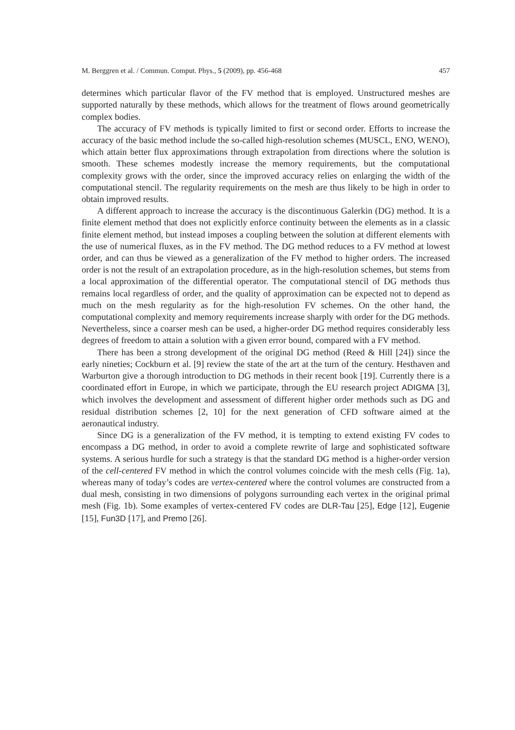M. Berggren et al. / Commun. Comput. Phys., 5 (2009), pp. 456-468 457
determines which particular flavor of the FV method that is employed. Unstructured meshes are supported naturally by these methods, which allows for the treatment of flows around geometrically complex bodies.
The accuracy of FV methods is typically limited to first or second order. Efforts to increase the accuracy of the basic method include the so-called high-resolution schemes (MUSCL, ENO, WENO), which attain better flux approximations through extrapolation from directions where the solution is smooth. These schemes modestly increase the memory requirements, but the computational complexity grows with the order, since the improved accuracy relies on enlarging the width of the computational stencil. The regularity requirements on the mesh are thus likely to be high in order to obtain improved results.
A different approach to increase the accuracy is the discontinuous Galerkin (DG) method. It is a finite element method that does not explicitly enforce continuity between the elements as in a classic finite element method, but instead imposes a coupling between the solution at different elements with the use of numerical fluxes, as in the FV method. The DG method reduces to a FV method at lowest order, and can thus be viewed as a generalization of the FV method to higher orders. The increased order is not the result of an extrapolation procedure, as in the high-resolution schemes, but stems from a local approximation of the differential operator. The computational stencil of DG methods thus remains local regardless of order, and the quality of approximation can be expected not to depend as much on the mesh regularity as for the high-resolution FV schemes. On the other hand, the computational complexity and memory requirements increase sharply with order for the DG methods. Nevertheless, since a coarser mesh can be used, a higher-order DG method requires considerably less degrees of freedom to attain a solution with a given error bound, compared with a FV method.
There has been a strong development of the original DG method (Reed & Hill [24]) since the early nineties; Cockburn et al. [9] review the state of the art at the turn of the century. Hesthaven and Warburton give a thorough introduction to DG methods in their recent book [19]. Currently there is a coordinated effort in Europe, in which we participate, through the EU research project ADIGMA [3], which involves the development and assessment of different higher order methods such as DG and residual distribution schemes [2, 10] for the next generation of CFD software aimed at the aeronautical industry.
Since DG is a generalization of the FV method, it is tempting to extend existing FV codes to encompass a DG method, in order to avoid a complete rewrite of large and sophisticated software systems. A serious hurdle for such a strategy is that the standard DG method is a higher-order version of the cell-centered FV method in which the control volumes coincide with the mesh cells (Fig. 1a), whereas many of today’s codes are vertex-centered where the control volumes are constructed from a dual mesh, consisting in two dimensions of polygons surrounding each vertex in the original primal mesh (Fig. 1b). Some examples of vertex-centered FV codes are DLR-Tau [25], Edge [12], Eugenie [15], Fun3D [17], and Premo [26].